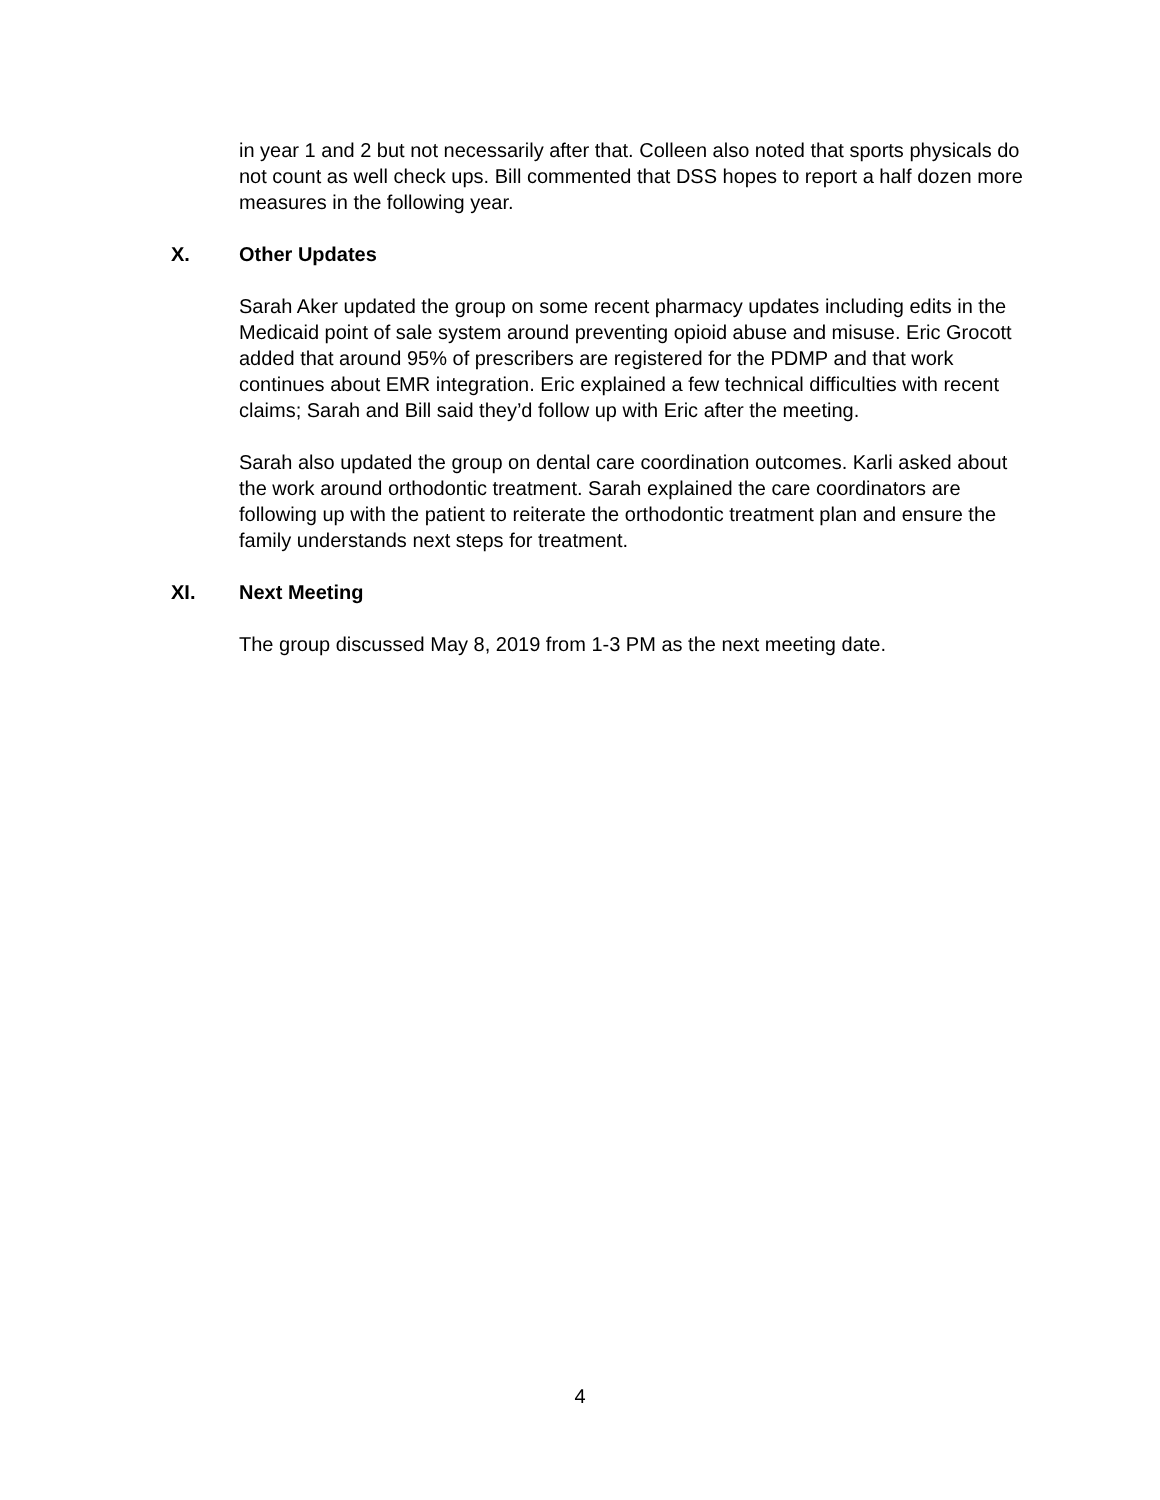in year 1 and 2 but not necessarily after that. Colleen also noted that sports physicals do not count as well check ups. Bill commented that DSS hopes to report a half dozen more measures in the following year.
X. Other Updates
Sarah Aker updated the group on some recent pharmacy updates including edits in the Medicaid point of sale system around preventing opioid abuse and misuse. Eric Grocott added that around 95% of prescribers are registered for the PDMP and that work continues about EMR integration. Eric explained a few technical difficulties with recent claims; Sarah and Bill said they’d follow up with Eric after the meeting.
Sarah also updated the group on dental care coordination outcomes. Karli asked about the work around orthodontic treatment. Sarah explained the care coordinators are following up with the patient to reiterate the orthodontic treatment plan and ensure the family understands next steps for treatment.
XI. Next Meeting
The group discussed May 8, 2019 from 1-3 PM as the next meeting date.
4